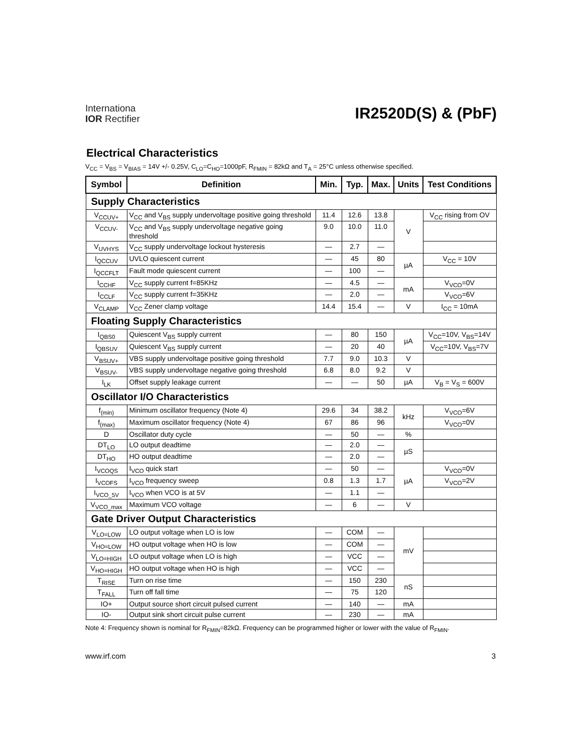Internationa
IOR Rectifier
IR2520D(S) & (PbF)
Electrical Characteristics
V<sub>CC</sub> = V<sub>BS</sub> = V<sub>BIAS</sub> = 14V +/- 0.25V, C<sub>LO</sub>=C<sub>HO</sub>=1000pF, R<sub>FMIN</sub> = 82kΩ and T<sub>A</sub> = 25°C unless otherwise specified.
| Symbol | Definition | Min. | Typ. | Max. | Units | Test Conditions |
| --- | --- | --- | --- | --- | --- | --- |
| Supply Characteristics | | | | | | |
| V<sub>CCUV+</sub> | V<sub>CC</sub> and V<sub>BS</sub> supply undervoltage positive going threshold | 11.4 | 12.6 | 13.8 | V | V<sub>CC</sub> rising from OV |
| V<sub>CCUV-</sub> | V<sub>CC</sub> and V<sub>BS</sub> supply undervoltage negative going threshold | 9.0 | 10.0 | 11.0 | | |
| V<sub>UVHYS</sub> | V<sub>CC</sub> supply undervoltage lockout hysteresis | — | 2.7 | — | | |
| I<sub>QCCUV</sub> | UVLO quiescent current | — | 45 | 80 | µA | V<sub>CC</sub> = 10V |
| I<sub>QCCFLT</sub> | Fault mode quiescent current | — | 100 | — | | |
| I<sub>CCHF</sub> | V<sub>CC</sub> supply current f=85KHz | — | 4.5 | — | mA | V<sub>VCO</sub>=0V |
| I<sub>CCLF</sub> | V<sub>CC</sub> supply current f=35KHz | — | 2.0 | — | | V<sub>VCO</sub>=6V |
| V<sub>CLAMP</sub> | V<sub>CC</sub> Zener clamp voltage | 14.4 | 15.4 | — | V | I<sub>CC</sub> = 10mA |
| Floating Supply Characteristics | | | | | | |
| I<sub>QBS0</sub> | Quiescent V<sub>BS</sub> supply current | — | 80 | 150 | µA | V<sub>CC</sub>=10V, V<sub>BS</sub>=14V |
| I<sub>QBSUV</sub> | Quiescent V<sub>BS</sub> supply current | — | 20 | 40 | | V<sub>CC</sub>=10V, V<sub>BS</sub>=7V |
| V<sub>BSUV+</sub> | VBS supply undervoltage positive going threshold | 7.7 | 9.0 | 10.3 | V | |
| V<sub>BSUV-</sub> | VBS supply undervoltage negative going threshold | 6.8 | 8.0 | 9.2 | V | |
| I<sub>LK</sub> | Offset supply leakage current | — | — | 50 | µA | V<sub>B</sub> = V<sub>S</sub> = 600V |
| Oscillator I/O Characteristics | | | | | | |
| f<sub>(min)</sub> | Minimum oscillator frequency (Note 4) | 29.6 | 34 | 38.2 | kHz | V<sub>VCO</sub>=6V |
| f<sub>(max)</sub> | Maximum oscillator frequency (Note 4) | 67 | 86 | 96 | | V<sub>VCO</sub>=0V |
| D | Oscillator duty cycle | — | 50 | — | % | |
| DT<sub>LO</sub> | LO output deadtime | — | 2.0 | — | µS | |
| DT<sub>HO</sub> | HO output deadtime | — | 2.0 | — | | |
| I<sub>VCOQS</sub> | I<sub>VCO</sub> quick start | — | 50 | — | µA | V<sub>VCO</sub>=0V |
| I<sub>VCOFS</sub> | I<sub>VCO</sub> frequency sweep | 0.8 | 1.3 | 1.7 | | V<sub>VCO</sub>=2V |
| I<sub>VCO_5V</sub> | I<sub>VCO</sub> when VCO is at 5V | — | 1.1 | — | | |
| V<sub>VCO_max</sub> | Maximum VCO voltage | — | 6 | — | V | |
| Gate Driver Output Characteristics | | | | | | |
| V<sub>LO=LOW</sub> | LO output voltage when LO is low | — | COM | — | mV | |
| V<sub>HO=LOW</sub> | HO output voltage when HO is low | — | COM | — | | |
| V<sub>LO=HIGH</sub> | LO output voltage when LO is high | — | VCC | — | | |
| V<sub>HO=HIGH</sub> | HO output voltage when HO is high | — | VCC | — | | |
| T<sub>RISE</sub> | Turn on rise time | — | 150 | 230 | nS | |
| T<sub>FALL</sub> | Turn off fall time | — | 75 | 120 | | |
| IO+ | Output source short circuit pulsed current | — | 140 | — | mA | |
| IO- | Output sink short circuit pulse current | — | 230 | — | mA | |
Note 4: Frequency shown is nominal for R<sub>FMIN</sub>=82kΩ. Frequency can be programmed higher or lower with the value of R<sub>FMIN</sub>.
www.irf.com 3